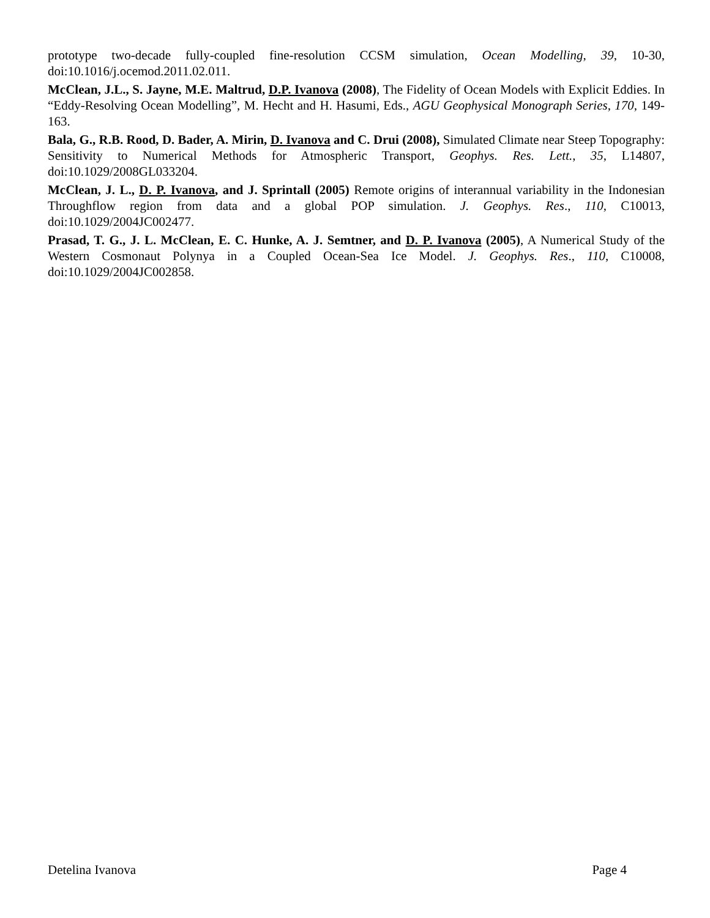prototype two-decade fully-coupled fine-resolution CCSM simulation, Ocean Modelling, 39, 10-30, doi:10.1016/j.ocemod.2011.02.011.
McClean, J.L., S. Jayne, M.E. Maltrud, D.P. Ivanova (2008), The Fidelity of Ocean Models with Explicit Eddies. In “Eddy-Resolving Ocean Modelling”, M. Hecht and H. Hasumi, Eds., AGU Geophysical Monograph Series, 170, 149-163.
Bala, G., R.B. Rood, D. Bader, A. Mirin, D. Ivanova and C. Drui (2008), Simulated Climate near Steep Topography: Sensitivity to Numerical Methods for Atmospheric Transport, Geophys. Res. Lett., 35, L14807, doi:10.1029/2008GL033204.
McClean, J. L., D. P. Ivanova, and J. Sprintall (2005) Remote origins of interannual variability in the Indonesian Throughflow region from data and a global POP simulation. J. Geophys. Res., 110, C10013, doi:10.1029/2004JC002477.
Prasad, T. G., J. L. McClean, E. C. Hunke, A. J. Semtner, and D. P. Ivanova (2005), A Numerical Study of the Western Cosmonaut Polynya in a Coupled Ocean-Sea Ice Model. J. Geophys. Res., 110, C10008, doi:10.1029/2004JC002858.
Detelina Ivanova Page 4